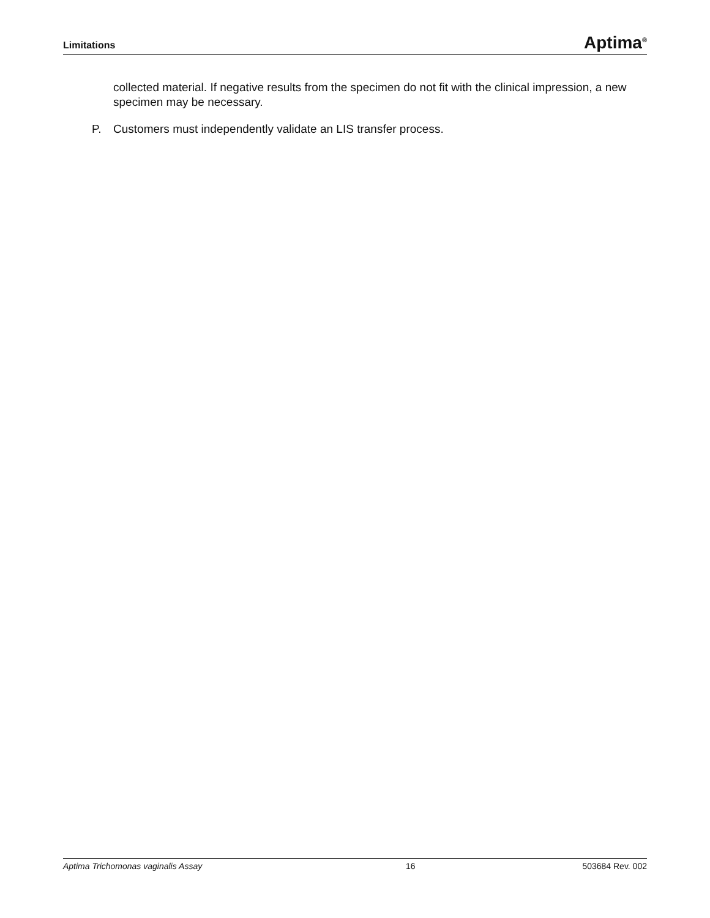Limitations Aptima<sup>®</sup>
collected material. If negative results from the specimen do not fit with the clinical impression, a new specimen may be necessary.
P. Customers must independently validate an LIS transfer process.
Aptima Trichomonas vaginalis Assay 16 503684 Rev. 002